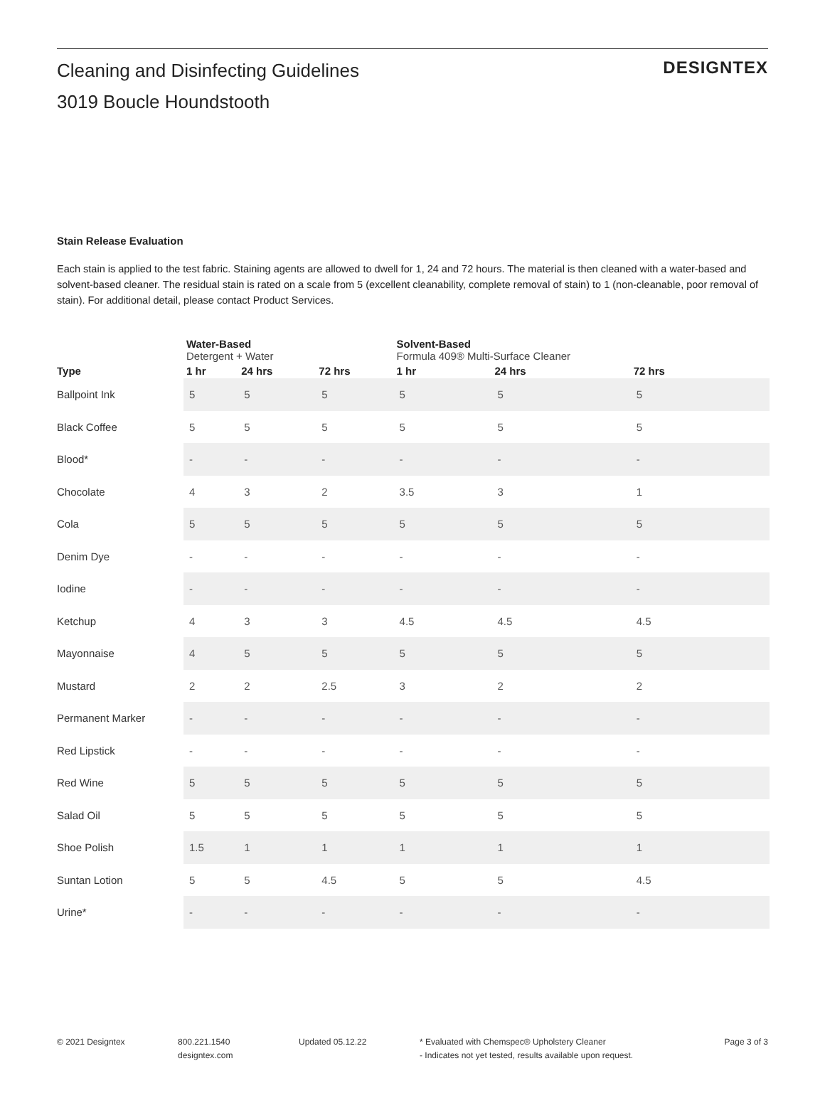Cleaning and Disinfecting Guidelines
3019 Boucle Houndstooth
DESIGNTEX
Stain Release Evaluation
Each stain is applied to the test fabric. Staining agents are allowed to dwell for 1, 24 and 72 hours. The material is then cleaned with a water-based and solvent-based cleaner. The residual stain is rated on a scale from 5 (excellent cleanability, complete removal of stain) to 1 (non-cleanable, poor removal of stain). For additional detail, please contact Product Services.
| | Water-Based Detergent + Water | | | Solvent-Based Formula 409® Multi-Surface Cleaner | | |
| --- | --- | --- | --- | --- | --- | --- |
| Type | 1 hr | 24 hrs | 72 hrs | 1 hr | 24 hrs | 72 hrs |
| Ballpoint Ink | 5 | 5 | 5 | 5 | 5 | 5 |
| Black Coffee | 5 | 5 | 5 | 5 | 5 | 5 |
| Blood* | - | - | - | - | - | - |
| Chocolate | 4 | 3 | 2 | 3.5 | 3 | 1 |
| Cola | 5 | 5 | 5 | 5 | 5 | 5 |
| Denim Dye | - | - | - | - | - | - |
| Iodine | - | - | - | - | - | - |
| Ketchup | 4 | 3 | 3 | 4.5 | 4.5 | 4.5 |
| Mayonnaise | 4 | 5 | 5 | 5 | 5 | 5 |
| Mustard | 2 | 2 | 2.5 | 3 | 2 | 2 |
| Permanent Marker | - | - | - | - | - | - |
| Red Lipstick | - | - | - | - | - | - |
| Red Wine | 5 | 5 | 5 | 5 | 5 | 5 |
| Salad Oil | 5 | 5 | 5 | 5 | 5 | 5 |
| Shoe Polish | 1.5 | 1 | 1 | 1 | 1 | 1 |
| Suntan Lotion | 5 | 5 | 4.5 | 5 | 5 | 4.5 |
| Urine* | - | - | - | - | - | - |
© 2021 Designtex 800.221.1540
designtex.com
Updated 05.12.22 * Evaluated with Chemspec® Upholstery Cleaner
- Indicates not yet tested, results available upon request.
Page 3 of 3